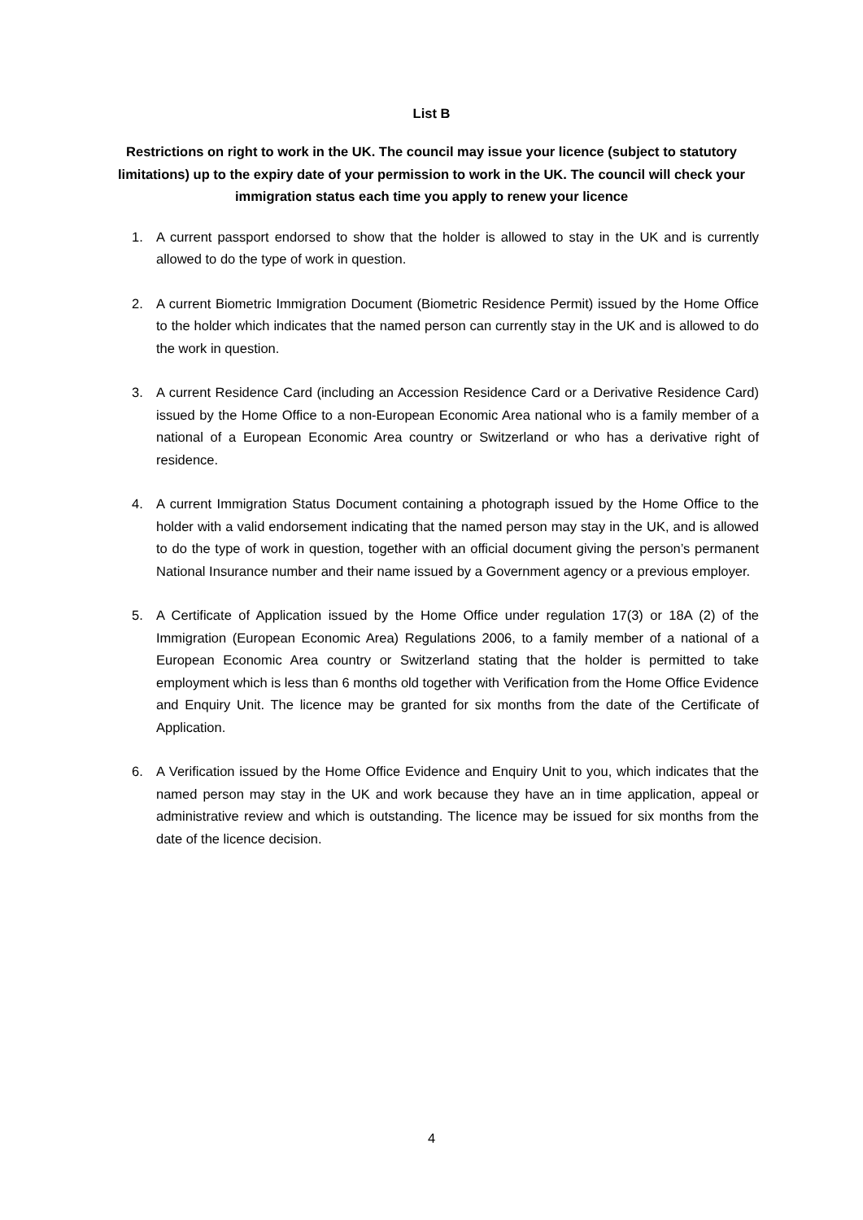List B
Restrictions on right to work in the UK. The council may issue your licence (subject to statutory limitations) up to the expiry date of your permission to work in the UK. The council will check your immigration status each time you apply to renew your licence
1. A current passport endorsed to show that the holder is allowed to stay in the UK and is currently allowed to do the type of work in question.
2. A current Biometric Immigration Document (Biometric Residence Permit) issued by the Home Office to the holder which indicates that the named person can currently stay in the UK and is allowed to do the work in question.
3. A current Residence Card (including an Accession Residence Card or a Derivative Residence Card) issued by the Home Office to a non-European Economic Area national who is a family member of a national of a European Economic Area country or Switzerland or who has a derivative right of residence.
4. A current Immigration Status Document containing a photograph issued by the Home Office to the holder with a valid endorsement indicating that the named person may stay in the UK, and is allowed to do the type of work in question, together with an official document giving the person’s permanent National Insurance number and their name issued by a Government agency or a previous employer.
5. A Certificate of Application issued by the Home Office under regulation 17(3) or 18A (2) of the Immigration (European Economic Area) Regulations 2006, to a family member of a national of a European Economic Area country or Switzerland stating that the holder is permitted to take employment which is less than 6 months old together with Verification from the Home Office Evidence and Enquiry Unit. The licence may be granted for six months from the date of the Certificate of Application.
6. A Verification issued by the Home Office Evidence and Enquiry Unit to you, which indicates that the named person may stay in the UK and work because they have an in time application, appeal or administrative review and which is outstanding. The licence may be issued for six months from the date of the licence decision.
4